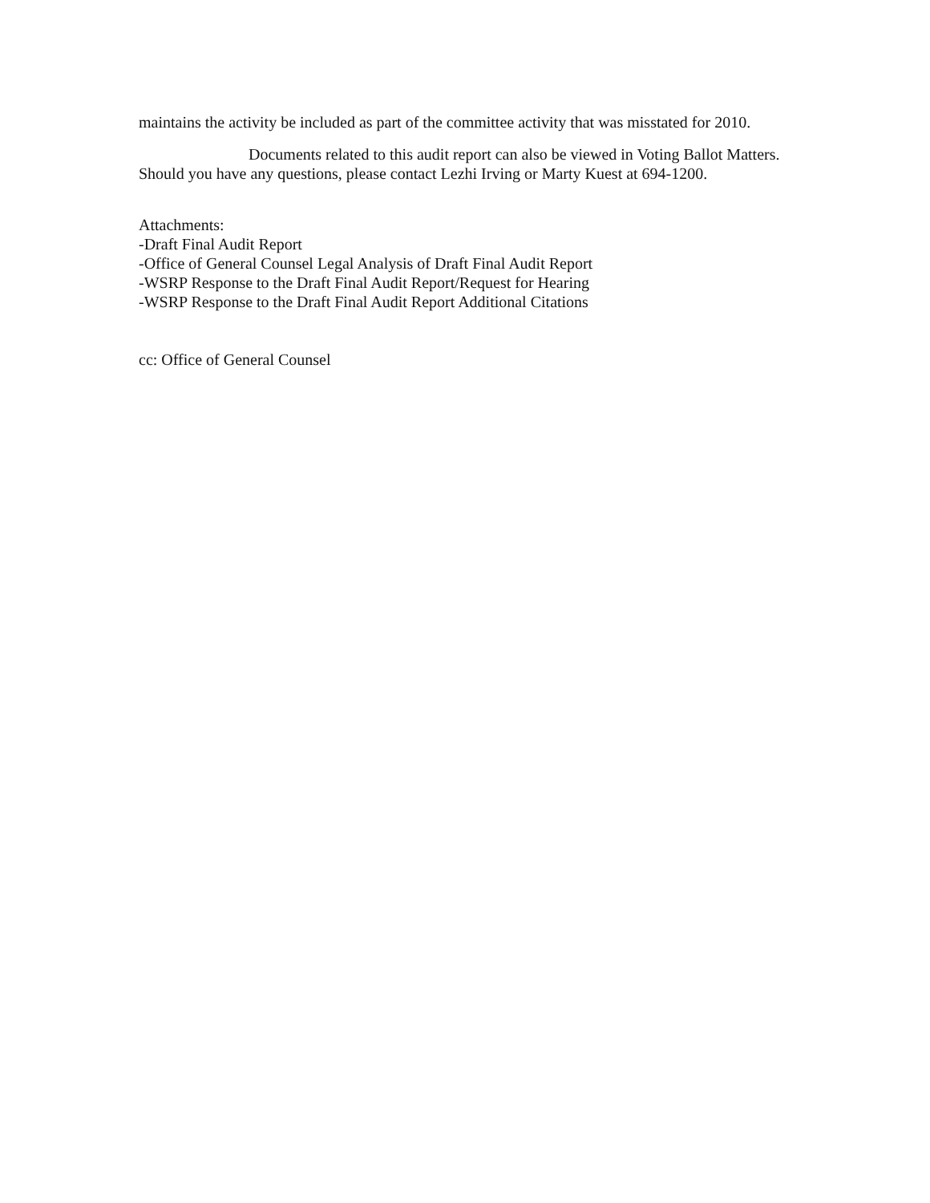maintains the activity be included as part of the committee activity that was misstated for 2010.
Documents related to this audit report can also be viewed in Voting Ballot Matters. Should you have any questions, please contact Lezhi Irving or Marty Kuest at 694-1200.
Attachments:
-Draft Final Audit Report
-Office of General Counsel Legal Analysis of Draft Final Audit Report
-WSRP Response to the Draft Final Audit Report/Request for Hearing
-WSRP Response to the Draft Final Audit Report Additional Citations
cc: Office of General Counsel